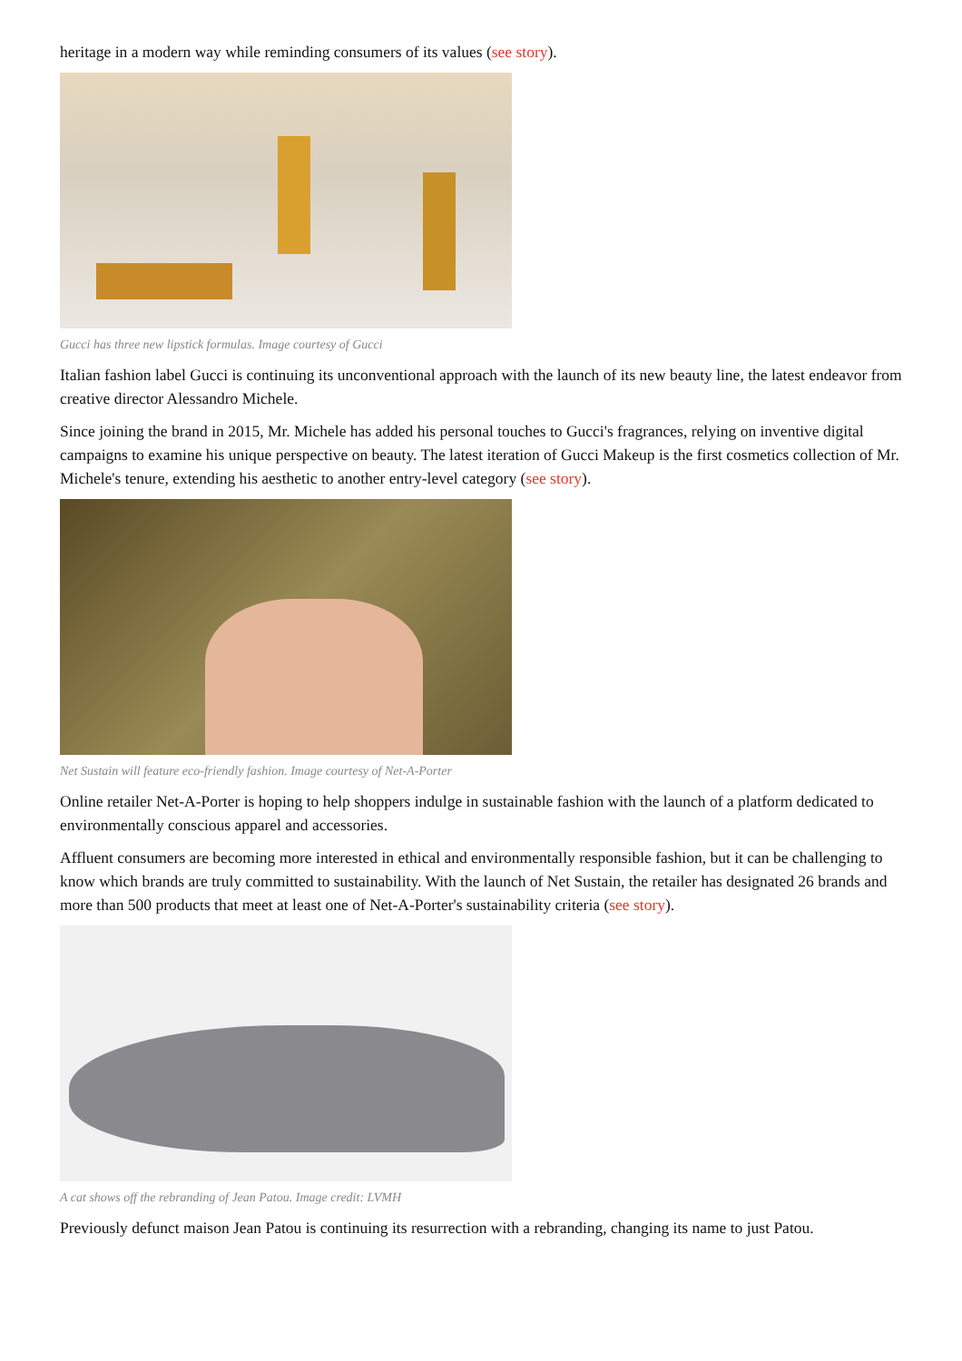heritage in a modern way while reminding consumers of its values (see story).
Gucci has three new lipstick formulas. Image courtesy of Gucci
Italian fashion label Gucci is continuing its unconventional approach with the launch of its new beauty line, the latest endeavor from creative director Alessandro Michele.
Since joining the brand in 2015, Mr. Michele has added his personal touches to Gucci's fragrances, relying on inventive digital campaigns to examine his unique perspective on beauty. The latest iteration of Gucci Makeup is the first cosmetics collection of Mr. Michele's tenure, extending his aesthetic to another entry-level category (see story).
Net Sustain will feature eco-friendly fashion. Image courtesy of Net-A-Porter
Online retailer Net-A-Porter is hoping to help shoppers indulge in sustainable fashion with the launch of a platform dedicated to environmentally conscious apparel and accessories.
Affluent consumers are becoming more interested in ethical and environmentally responsible fashion, but it can be challenging to know which brands are truly committed to sustainability. With the launch of Net Sustain, the retailer has designated 26 brands and more than 500 products that meet at least one of Net-A-Porter's sustainability criteria (see story).
A cat shows off the rebranding of Jean Patou. Image credit: LVMH
Previously defunct maison Jean Patou is continuing its resurrection with a rebranding, changing its name to just Patou.